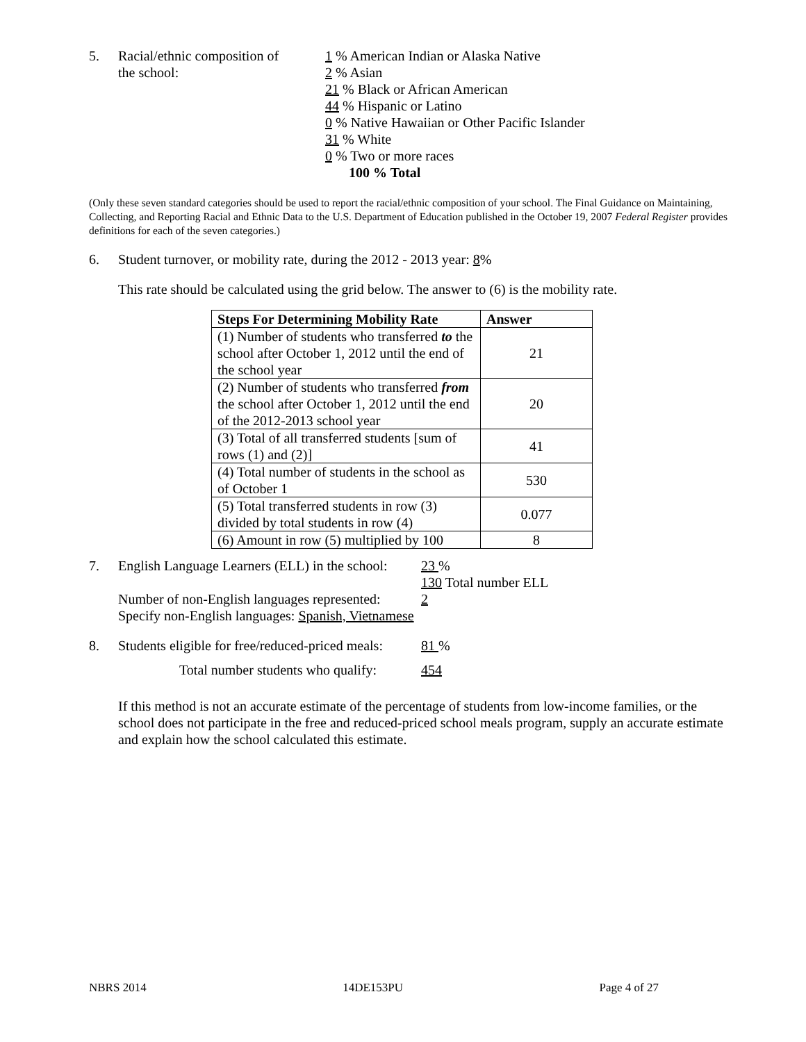5. Racial/ethnic composition of
the school:
1 % American Indian or Alaska Native
2 % Asian
21 % Black or African American
44 % Hispanic or Latino
0 % Native Hawaiian or Other Pacific Islander
31 % White
0 % Two or more races
100 % Total
(Only these seven standard categories should be used to report the racial/ethnic composition of your school. The Final Guidance on Maintaining, Collecting, and Reporting Racial and Ethnic Data to the U.S. Department of Education published in the October 19, 2007 Federal Register provides definitions for each of the seven categories.)
6. Student turnover, or mobility rate, during the 2012 - 2013 year: 8%
This rate should be calculated using the grid below. The answer to (6) is the mobility rate.
| Steps For Determining Mobility Rate | Answer |
| --- | --- |
| (1) Number of students who transferred to the school after October 1, 2012 until the end of the school year | 21 |
| (2) Number of students who transferred from the school after October 1, 2012 until the end of the 2012-2013 school year | 20 |
| (3) Total of all transferred students [sum of rows (1) and (2)] | 41 |
| (4) Total number of students in the school as of October 1 | 530 |
| (5) Total transferred students in row (3) divided by total students in row (4) | 0.077 |
| (6) Amount in row (5) multiplied by 100 | 8 |
7. English Language Learners (ELL) in the school:
23 %
130 Total number ELL
Number of non-English languages represented:
2
Specify non-English languages: Spanish, Vietnamese
8. Students eligible for free/reduced-priced meals:
81 %
Total number students who qualify: 454
If this method is not an accurate estimate of the percentage of students from low-income families, or the school does not participate in the free and reduced-priced school meals program, supply an accurate estimate and explain how the school calculated this estimate.
NBRS 2014 14DE153PU Page 4 of 27